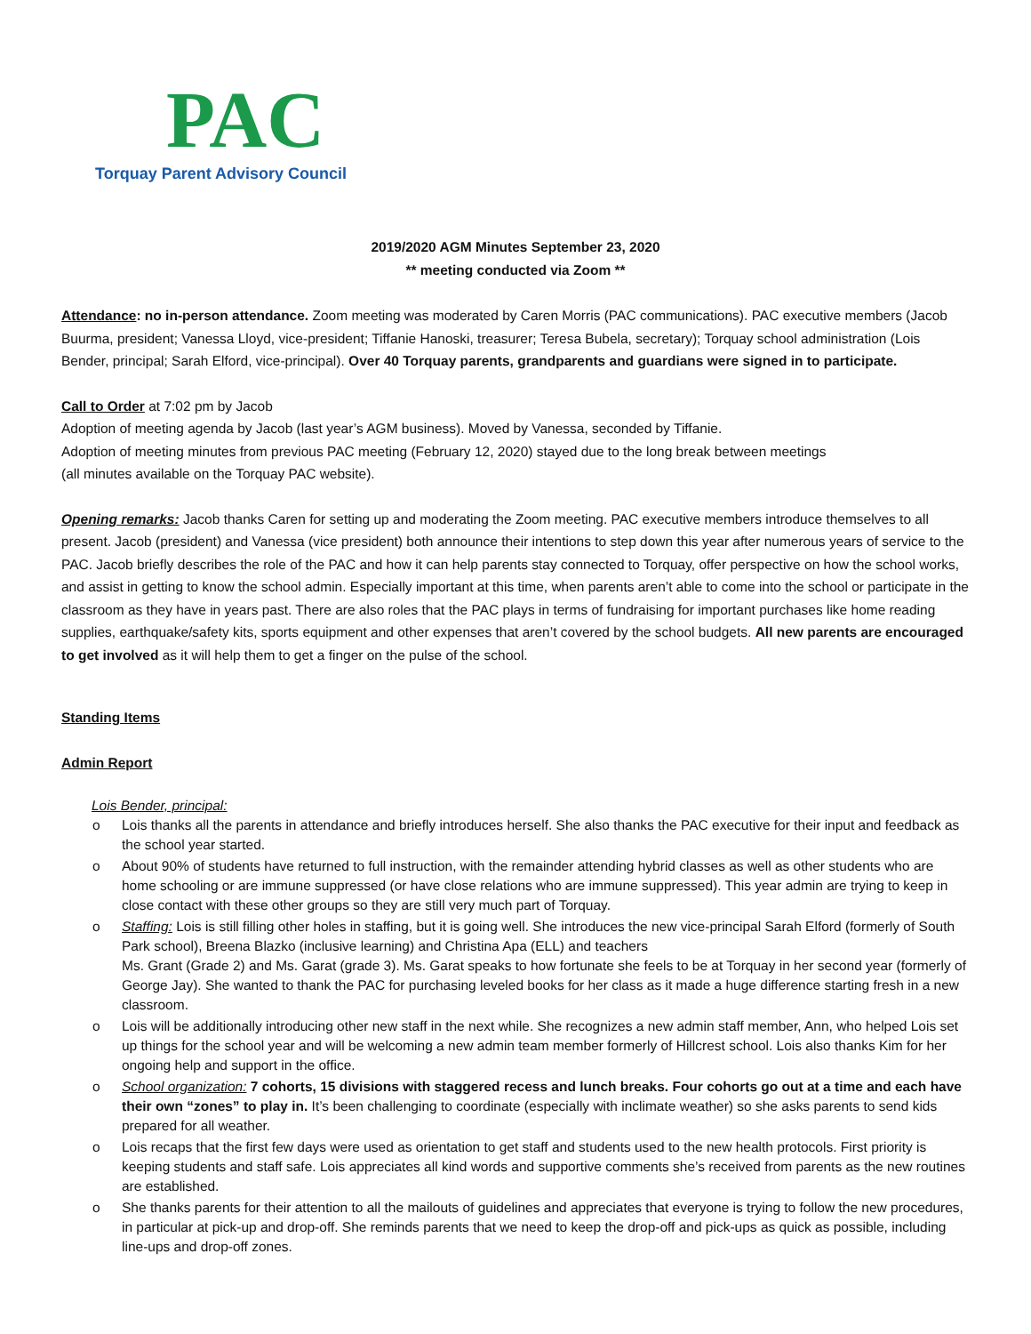PAC
Torquay Parent Advisory Council
2019/2020 AGM Minutes September 23, 2020
** meeting conducted via Zoom **
Attendance: no in-person attendance. Zoom meeting was moderated by Caren Morris (PAC communications). PAC executive members (Jacob Buurma, president; Vanessa Lloyd, vice-president; Tiffanie Hanoski, treasurer; Teresa Bubela, secretary); Torquay school administration (Lois Bender, principal; Sarah Elford, vice-principal). Over 40 Torquay parents, grandparents and guardians were signed in to participate.
Call to Order at 7:02 pm by Jacob
Adoption of meeting agenda by Jacob (last year’s AGM business). Moved by Vanessa, seconded by Tiffanie.
Adoption of meeting minutes from previous PAC meeting (February 12, 2020) stayed due to the long break between meetings
(all minutes available on the Torquay PAC website).
Opening remarks: Jacob thanks Caren for setting up and moderating the Zoom meeting. PAC executive members introduce themselves to all present. Jacob (president) and Vanessa (vice president) both announce their intentions to step down this year after numerous years of service to the PAC. Jacob briefly describes the role of the PAC and how it can help parents stay connected to Torquay, offer perspective on how the school works, and assist in getting to know the school admin. Especially important at this time, when parents aren’t able to come into the school or participate in the classroom as they have in years past. There are also roles that the PAC plays in terms of fundraising for important purchases like home reading supplies, earthquake/safety kits, sports equipment and other expenses that aren’t covered by the school budgets. All new parents are encouraged to get involved as it will help them to get a finger on the pulse of the school.
Standing Items
Admin Report
Lois Bender, principal:
o Lois thanks all the parents in attendance and briefly introduces herself. She also thanks the PAC executive for their input and feedback as the school year started.
o About 90% of students have returned to full instruction, with the remainder attending hybrid classes as well as other students who are home schooling or are immune suppressed (or have close relations who are immune suppressed). This year admin are trying to keep in close contact with these other groups so they are still very much part of Torquay.
o Staffing: Lois is still filling other holes in staffing, but it is going well. She introduces the new vice-principal Sarah Elford (formerly of South Park school), Breena Blazko (inclusive learning) and Christina Apa (ELL) and teachers
Ms. Grant (Grade 2) and Ms. Garat (grade 3). Ms. Garat speaks to how fortunate she feels to be at Torquay in her second year (formerly of George Jay). She wanted to thank the PAC for purchasing leveled books for her class as it made a huge difference starting fresh in a new classroom.
o Lois will be additionally introducing other new staff in the next while. She recognizes a new admin staff member, Ann, who helped Lois set up things for the school year and will be welcoming a new admin team member formerly of Hillcrest school. Lois also thanks Kim for her ongoing help and support in the office.
o School organization: 7 cohorts, 15 divisions with staggered recess and lunch breaks. Four cohorts go out at a time and each have their own “zones” to play in. It’s been challenging to coordinate (especially with inclimate weather) so she asks parents to send kids prepared for all weather.
o Lois recaps that the first few days were used as orientation to get staff and students used to the new health protocols. First priority is keeping students and staff safe. Lois appreciates all kind words and supportive comments she’s received from parents as the new routines are established.
o She thanks parents for their attention to all the mailouts of guidelines and appreciates that everyone is trying to follow the new procedures, in particular at pick-up and drop-off. She reminds parents that we need to keep the drop-off and pick-ups as quick as possible, including line-ups and drop-off zones.